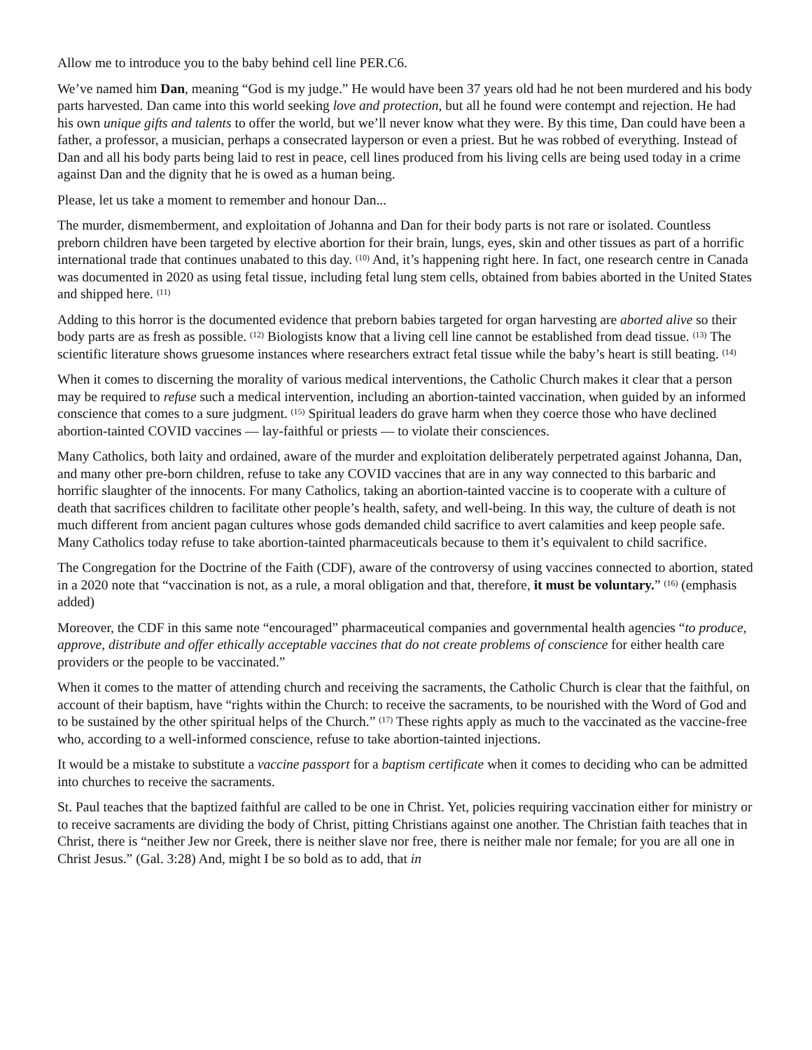Allow me to introduce you to the baby behind cell line PER.C6.
We’ve named him Dan, meaning “God is my judge.” He would have been 37 years old had he not been murdered and his body parts harvested. Dan came into this world seeking love and protection, but all he found were contempt and rejection. He had his own unique gifts and talents to offer the world, but we’ll never know what they were. By this time, Dan could have been a father, a professor, a musician, perhaps a consecrated layperson or even a priest. But he was robbed of everything. Instead of Dan and all his body parts being laid to rest in peace, cell lines produced from his living cells are being used today in a crime against Dan and the dignity that he is owed as a human being.
Please, let us take a moment to remember and honour Dan...
The murder, dismemberment, and exploitation of Johanna and Dan for their body parts is not rare or isolated. Countless preborn children have been targeted by elective abortion for their brain, lungs, eyes, skin and other tissues as part of a horrific international trade that continues unabated to this day. <sup>(10)</sup> And, it’s happening right here. In fact, one research centre in Canada was documented in 2020 as using fetal tissue, including fetal lung stem cells, obtained from babies aborted in the United States and shipped here. <sup>(11)</sup>
Adding to this horror is the documented evidence that preborn babies targeted for organ harvesting are aborted alive so their body parts are as fresh as possible. <sup>(12)</sup> Biologists know that a living cell line cannot be established from dead tissue. <sup>(13)</sup> The scientific literature shows gruesome instances where researchers extract fetal tissue while the baby’s heart is still beating. <sup>(14)</sup>
When it comes to discerning the morality of various medical interventions, the Catholic Church makes it clear that a person may be required to refuse such a medical intervention, including an abortion-tainted vaccination, when guided by an informed conscience that comes to a sure judgment. <sup>(15)</sup> Spiritual leaders do grave harm when they coerce those who have declined abortion-tainted COVID vaccines — lay-faithful or priests — to violate their consciences.
Many Catholics, both laity and ordained, aware of the murder and exploitation deliberately perpetrated against Johanna, Dan, and many other pre-born children, refuse to take any COVID vaccines that are in any way connected to this barbaric and horrific slaughter of the innocents. For many Catholics, taking an abortion-tainted vaccine is to cooperate with a culture of death that sacrifices children to facilitate other people’s health, safety, and well-being. In this way, the culture of death is not much different from ancient pagan cultures whose gods demanded child sacrifice to avert calamities and keep people safe. Many Catholics today refuse to take abortion-tainted pharmaceuticals because to them it’s equivalent to child sacrifice.
The Congregation for the Doctrine of the Faith (CDF), aware of the controversy of using vaccines connected to abortion, stated in a 2020 note that “vaccination is not, as a rule, a moral obligation and that, therefore, it must be voluntary.” <sup>(16)</sup> (emphasis added)
Moreover, the CDF in this same note “encouraged” pharmaceutical companies and governmental health agencies “to produce, approve, distribute and offer ethically acceptable vaccines that do not create problems of conscience for either health care providers or the people to be vaccinated.”
When it comes to the matter of attending church and receiving the sacraments, the Catholic Church is clear that the faithful, on account of their baptism, have “rights within the Church: to receive the sacraments, to be nourished with the Word of God and to be sustained by the other spiritual helps of the Church.” <sup>(17)</sup> These rights apply as much to the vaccinated as the vaccine-free who, according to a well-informed conscience, refuse to take abortion-tainted injections.
It would be a mistake to substitute a vaccine passport for a baptism certificate when it comes to deciding who can be admitted into churches to receive the sacraments.
St. Paul teaches that the baptized faithful are called to be one in Christ. Yet, policies requiring vaccination either for ministry or to receive sacraments are dividing the body of Christ, pitting Christians against one another. The Christian faith teaches that in Christ, there is “neither Jew nor Greek, there is neither slave nor free, there is neither male nor female; for you are all one in Christ Jesus.” (Gal. 3:28) And, might I be so bold as to add, that in